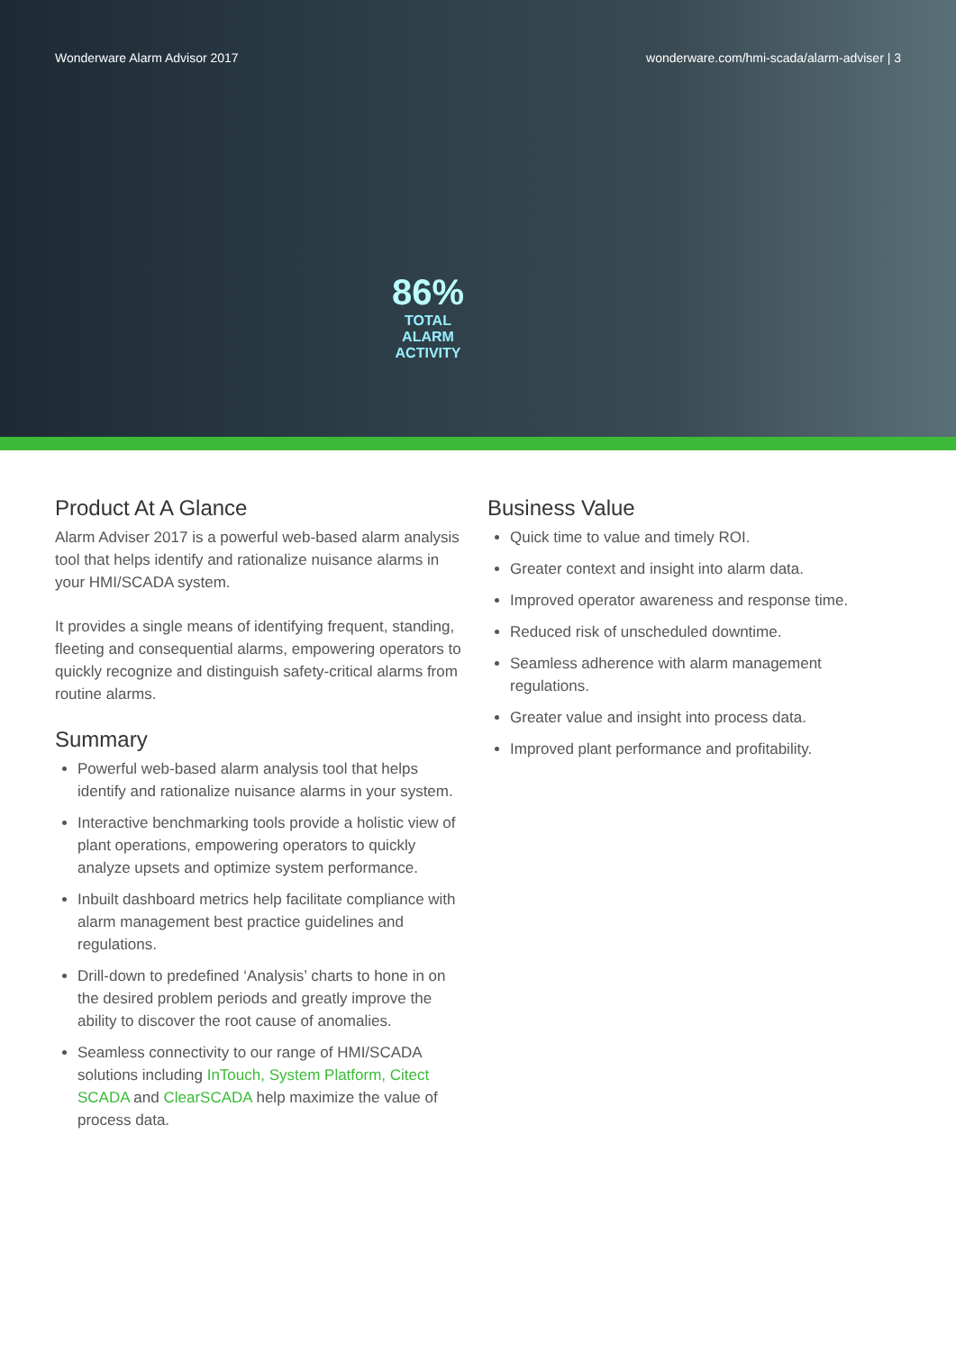Wonderware Alarm Advisor 2017 wonderware.com/hmi-scada/alarm-adviser | 3
86%
TOTAL ALARM
ACTIVITY
Product At A Glance
Alarm Adviser 2017 is a powerful web-based alarm analysis tool that helps identify and rationalize nuisance alarms in your HMI/SCADA system.
It provides a single means of identifying frequent, standing, fleeting and consequential alarms, empowering operators to quickly recognize and distinguish safety-critical alarms from routine alarms.
Summary
Powerful web-based alarm analysis tool that helps identify and rationalize nuisance alarms in your system.
Interactive benchmarking tools provide a holistic view of plant operations, empowering operators to quickly analyze upsets and optimize system performance.
Inbuilt dashboard metrics help facilitate compliance with alarm management best practice guidelines and regulations.
Drill-down to predefined ‘Analysis’ charts to hone in on the desired problem periods and greatly improve the ability to discover the root cause of anomalies.
Seamless connectivity to our range of HMI/SCADA solutions including InTouch, System Platform, Citect SCADA and ClearSCADA help maximize the value of process data.
Business Value
Quick time to value and timely ROI.
Greater context and insight into alarm data.
Improved operator awareness and response time.
Reduced risk of unscheduled downtime.
Seamless adherence with alarm management regulations.
Greater value and insight into process data.
Improved plant performance and profitability.